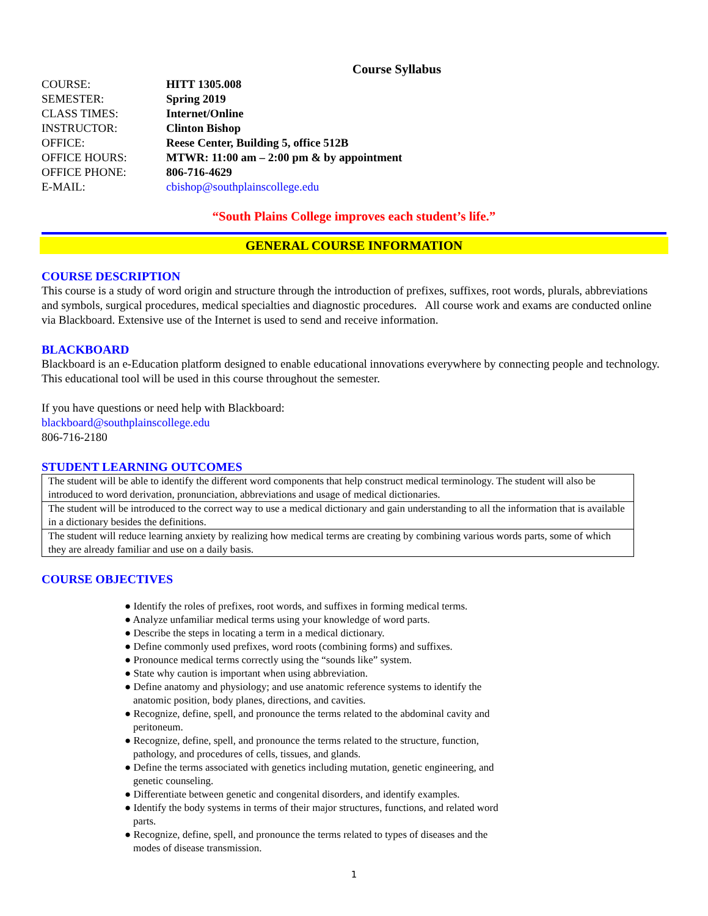Course Syllabus
| COURSE: | HITT 1305.008 |
| SEMESTER: | Spring 2019 |
| CLASS TIMES: | Internet/Online |
| INSTRUCTOR: | Clinton Bishop |
| OFFICE: | Reese Center, Building 5, office 512B |
| OFFICE HOURS: | MTWR: 11:00 am – 2:00 pm & by appointment |
| OFFICE PHONE: | 806-716-4629 |
| E-MAIL: | cbishop@southplainscollege.edu |
“South Plains College improves each student’s life.”
GENERAL COURSE INFORMATION
COURSE DESCRIPTION
This course is a study of word origin and structure through the introduction of prefixes, suffixes, root words, plurals, abbreviations and symbols, surgical procedures, medical specialties and diagnostic procedures. All course work and exams are conducted online via Blackboard. Extensive use of the Internet is used to send and receive information.
BLACKBOARD
Blackboard is an e-Education platform designed to enable educational innovations everywhere by connecting people and technology. This educational tool will be used in this course throughout the semester.
If you have questions or need help with Blackboard:
blackboard@southplainscollege.edu
806-716-2180
STUDENT LEARNING OUTCOMES
| The student will be able to identify the different word components that help construct medical terminology. The student will also be introduced to word derivation, pronunciation, abbreviations and usage of medical dictionaries. |
| The student will be introduced to the correct way to use a medical dictionary and gain understanding to all the information that is available in a dictionary besides the definitions. |
| The student will reduce learning anxiety by realizing how medical terms are creating by combining various words parts, some of which they are already familiar and use on a daily basis. |
COURSE OBJECTIVES
● Identify the roles of prefixes, root words, and suffixes in forming medical terms.
● Analyze unfamiliar medical terms using your knowledge of word parts.
● Describe the steps in locating a term in a medical dictionary.
● Define commonly used prefixes, word roots (combining forms) and suffixes.
● Pronounce medical terms correctly using the “sounds like” system.
● State why caution is important when using abbreviation.
● Define anatomy and physiology; and use anatomic reference systems to identify the anatomic position, body planes, directions, and cavities.
● Recognize, define, spell, and pronounce the terms related to the abdominal cavity and peritoneum.
● Recognize, define, spell, and pronounce the terms related to the structure, function, pathology, and procedures of cells, tissues, and glands.
● Define the terms associated with genetics including mutation, genetic engineering, and genetic counseling.
● Differentiate between genetic and congenital disorders, and identify examples.
● Identify the body systems in terms of their major structures, functions, and related word parts.
● Recognize, define, spell, and pronounce the terms related to types of diseases and the modes of disease transmission.
1